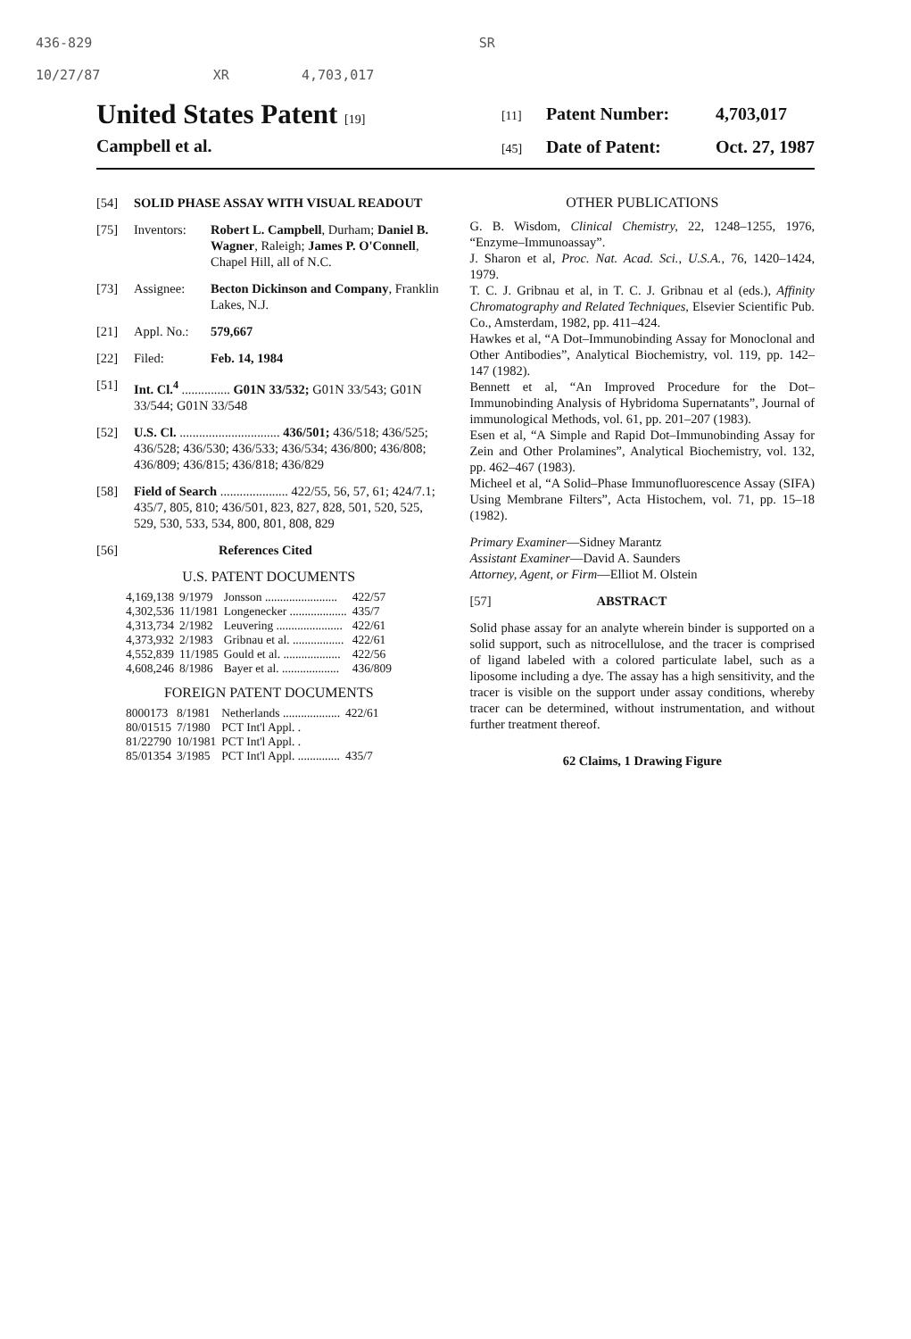436-829 SR
10/27/87 XR 4,703,017
United States Patent [19]
Campbell et al.
[11] Patent Number: 4,703,017
[45] Date of Patent: Oct. 27, 1987
[54] SOLID PHASE ASSAY WITH VISUAL READOUT
[75] Inventors: Robert L. Campbell, Durham; Daniel B. Wagner, Raleigh; James P. O'Connell, Chapel Hill, all of N.C.
[73] Assignee: Becton Dickinson and Company, Franklin Lakes, N.J.
[21] Appl. No.: 579,667
[22] Filed: Feb. 14, 1984
[51] Int. Cl.<sup>4</sup> ............... G01N 33/532; G01N 33/543; G01N 33/544; G01N 33/548
[52] U.S. Cl. ............................... 436/501; 436/518; 436/525; 436/528; 436/530; 436/533; 436/534; 436/800; 436/808; 436/809; 436/815; 436/818; 436/829
[58] Field of Search ..................... 422/55, 56, 57, 61; 424/7.1; 435/7, 805, 810; 436/501, 823, 827, 828, 501, 520, 525, 529, 530, 533, 534, 800, 801, 808, 829
[56] References Cited
U.S. PATENT DOCUMENTS
| 4,169,138 | 9/1979 | Jonsson ........................ | 422/57 |
| 4,302,536 | 11/1981 | Longenecker ................... | 435/7 |
| 4,313,734 | 2/1982 | Leuvering ...................... | 422/61 |
| 4,373,932 | 2/1983 | Gribnau et al. ................. | 422/61 |
| 4,552,839 | 11/1985 | Gould et al. ................... | 422/56 |
| 4,608,246 | 8/1986 | Bayer et al. ................... | 436/809 |
FOREIGN PATENT DOCUMENTS
| 8000173 | 8/1981 | Netherlands ................... | 422/61 |
| 80/01515 | 7/1980 | PCT Int'l Appl. . | |
| 81/22790 | 10/1981 | PCT Int'l Appl. . | |
| 85/01354 | 3/1985 | PCT Int'l Appl. .............. | 435/7 |
OTHER PUBLICATIONS
G. B. Wisdom, Clinical Chemistry, 22, 1248–1255, 1976, “Enzyme–Immunoassay”.
J. Sharon et al, Proc. Nat. Acad. Sci., U.S.A., 76, 1420–1424, 1979.
T. C. J. Gribnau et al, in T. C. J. Gribnau et al (eds.), Affinity Chromatography and Related Techniques, Elsevier Scientific Pub. Co., Amsterdam, 1982, pp. 411–424.
Hawkes et al, “A Dot–Immunobinding Assay for Monoclonal and Other Antibodies”, Analytical Biochemistry, vol. 119, pp. 142–147 (1982).
Bennett et al, “An Improved Procedure for the Dot–Immunobinding Analysis of Hybridoma Supernatants”, Journal of immunological Methods, vol. 61, pp. 201–207 (1983).
Esen et al, “A Simple and Rapid Dot–Immunobinding Assay for Zein and Other Prolamines”, Analytical Biochemistry, vol. 132, pp. 462–467 (1983).
Micheel et al, “A Solid–Phase Immunofluorescence Assay (SIFA) Using Membrane Filters”, Acta Histochem, vol. 71, pp. 15–18 (1982).
Primary Examiner—Sidney Marantz
Assistant Examiner—David A. Saunders
Attorney, Agent, or Firm—Elliot M. Olstein
[57] ABSTRACT
Solid phase assay for an analyte wherein binder is supported on a solid support, such as nitrocellulose, and the tracer is comprised of ligand labeled with a colored particulate label, such as a liposome including a dye. The assay has a high sensitivity, and the tracer is visible on the support under assay conditions, whereby tracer can be determined, without instrumentation, and without further treatment thereof.
62 Claims, 1 Drawing Figure